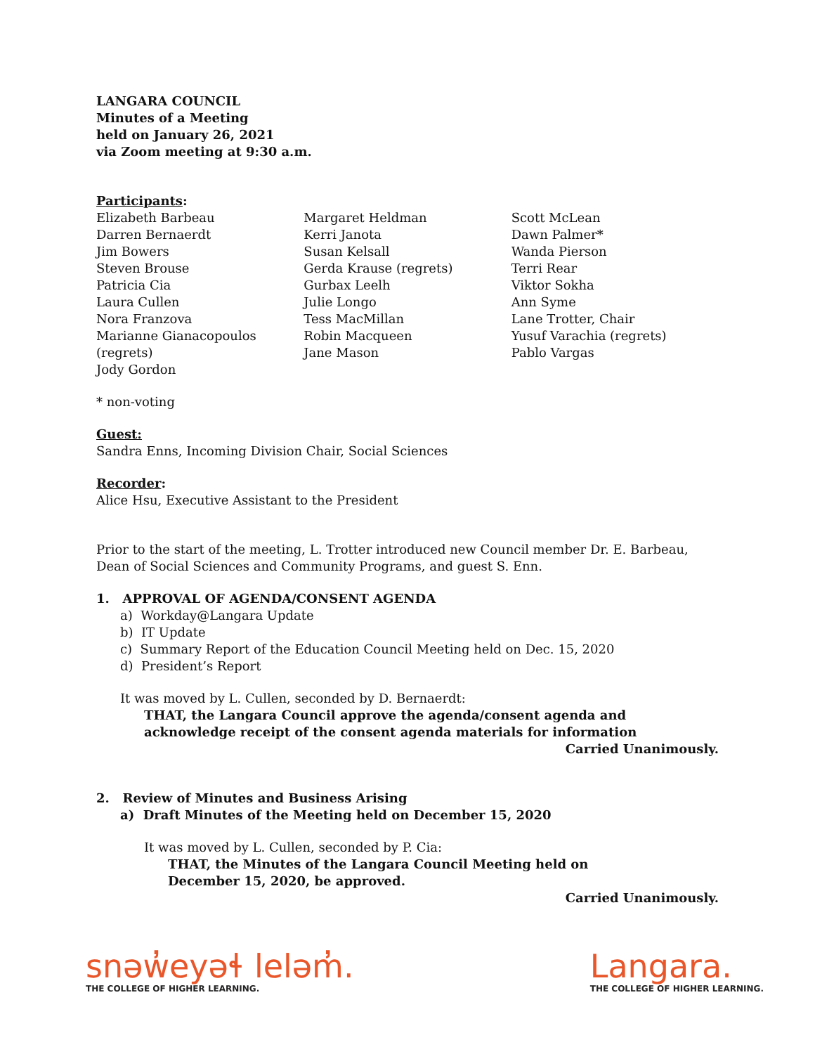LANGARA COUNCIL
Minutes of a Meeting
held on January 26, 2021
via Zoom meeting at 9:30 a.m.
Participants:
Elizabeth Barbeau
Darren Bernaerdt
Jim Bowers
Steven Brouse
Patricia Cia
Laura Cullen
Nora Franzova
Marianne Gianacopoulos (regrets)
Jody Gordon
Margaret Heldman
Kerri Janota
Susan Kelsall
Gerda Krause (regrets)
Gurbax Leelh
Julie Longo
Tess MacMillan
Robin Macqueen
Jane Mason
Scott McLean
Dawn Palmer*
Wanda Pierson
Terri Rear
Viktor Sokha
Ann Syme
Lane Trotter, Chair
Yusuf Varachia (regrets)
Pablo Vargas
* non-voting
Guest:
Sandra Enns, Incoming Division Chair, Social Sciences
Recorder:
Alice Hsu, Executive Assistant to the President
Prior to the start of the meeting, L. Trotter introduced new Council member Dr. E. Barbeau, Dean of Social Sciences and Community Programs, and guest S. Enn.
1. APPROVAL OF AGENDA/CONSENT AGENDA
a) Workday@Langara Update
b) IT Update
c) Summary Report of the Education Council Meeting held on Dec. 15, 2020
d) President’s Report
It was moved by L. Cullen, seconded by D. Bernaerdt:
THAT, the Langara Council approve the agenda/consent agenda and
acknowledge receipt of the consent agenda materials for information
Carried Unanimously.
2. Review of Minutes and Business Arising
a) Draft Minutes of the Meeting held on December 15, 2020
It was moved by L. Cullen, seconded by P. Cia:
THAT, the Minutes of the Langara Council Meeting held on
December 15, 2020, be approved.
Carried Unanimously.
snəw̓eyəɬ leləm̓.
THE COLLEGE OF HIGHER LEARNING.
Langara.
THE COLLEGE OF HIGHER LEARNING.